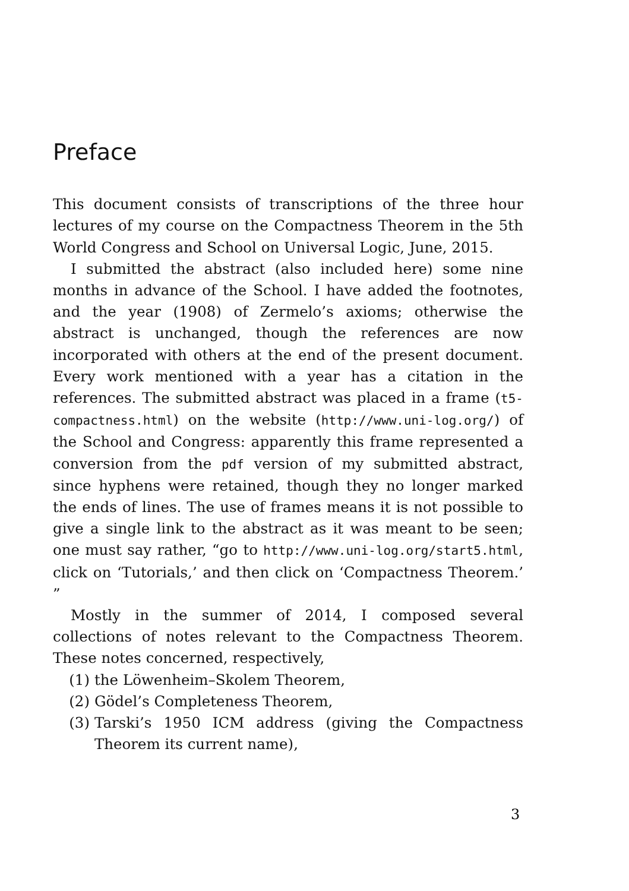Preface
This document consists of transcriptions of the three hour lectures of my course on the Compactness Theorem in the 5th World Congress and School on Universal Logic, June, 2015.
I submitted the abstract (also included here) some nine months in advance of the School. I have added the footnotes, and the year (1908) of Zermelo’s axioms; otherwise the abstract is unchanged, though the references are now incorporated with others at the end of the present document. Every work mentioned with a year has a citation in the references. The submitted abstract was placed in a frame (t5-compactness.html) on the website (http://www.uni-log.org/) of the School and Congress: apparently this frame represented a conversion from the pdf version of my submitted abstract, since hyphens were retained, though they no longer marked the ends of lines. The use of frames means it is not possible to give a single link to the abstract as it was meant to be seen; one must say rather, “go to http://www.uni-log.org/start5.html, click on ‘Tutorials,’ and then click on ‘Compactness Theorem.’ ”
Mostly in the summer of 2014, I composed several collections of notes relevant to the Compactness Theorem. These notes concerned, respectively,
(1) the Löwenheim–Skolem Theorem,
(2) Gödel’s Completeness Theorem,
(3) Tarski’s 1950 ICM address (giving the Compactness Theorem its current name),
3